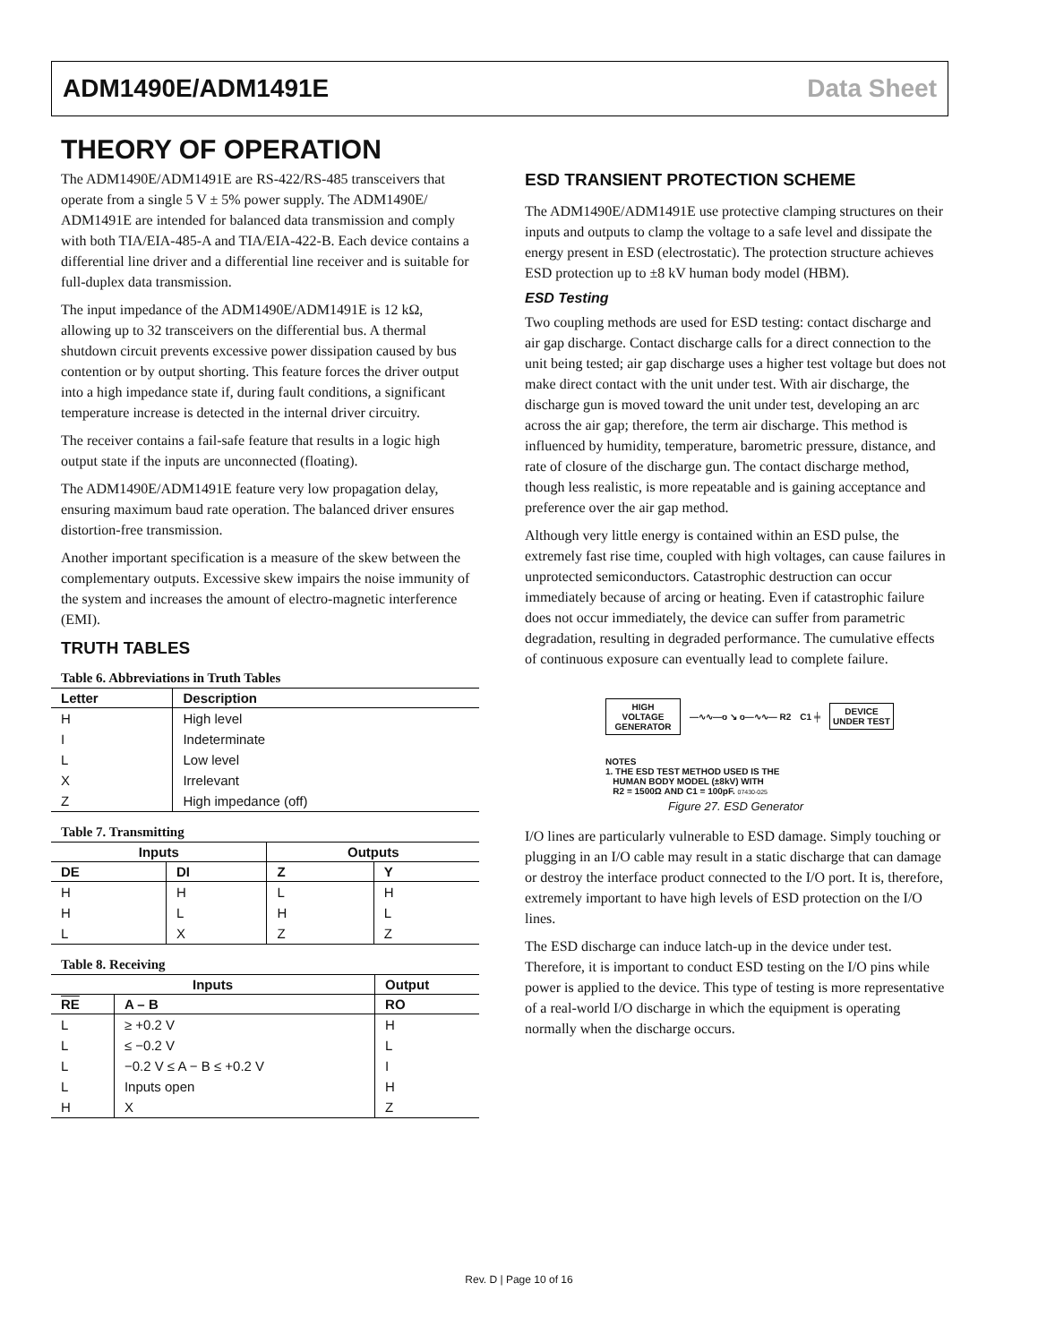ADM1490E/ADM1491E Data Sheet
THEORY OF OPERATION
The ADM1490E/ADM1491E are RS-422/RS-485 transceivers that operate from a single 5 V ± 5% power supply. The ADM1490E/ ADM1491E are intended for balanced data transmission and comply with both TIA/EIA-485-A and TIA/EIA-422-B. Each device contains a differential line driver and a differential line receiver and is suitable for full-duplex data transmission.
The input impedance of the ADM1490E/ADM1491E is 12 kΩ, allowing up to 32 transceivers on the differential bus. A thermal shutdown circuit prevents excessive power dissipation caused by bus contention or by output shorting. This feature forces the driver output into a high impedance state if, during fault conditions, a significant temperature increase is detected in the internal driver circuitry.
The receiver contains a fail-safe feature that results in a logic high output state if the inputs are unconnected (floating).
The ADM1490E/ADM1491E feature very low propagation delay, ensuring maximum baud rate operation. The balanced driver ensures distortion-free transmission.
Another important specification is a measure of the skew between the complementary outputs. Excessive skew impairs the noise immunity of the system and increases the amount of electro-magnetic interference (EMI).
TRUTH TABLES
Table 6. Abbreviations in Truth Tables
| Letter | Description |
| --- | --- |
| H | High level |
| I | Indeterminate |
| L | Low level |
| X | Irrelevant |
| Z | High impedance (off) |
Table 7. Transmitting
| Inputs | | Outputs | |
| --- | --- | --- | --- |
| DE | DI | Z | Y |
| H | H | L | H |
| H | L | H | L |
| L | X | Z | Z |
Table 8. Receiving
| Inputs | | Output |
| --- | --- | --- |
| RE | A – B | RO |
| L | ≥ +0.2 V | H |
| L | ≤ −0.2 V | L |
| L | −0.2 V ≤ A − B ≤ +0.2 V | I |
| L | Inputs open | H |
| H | X | Z |
ESD TRANSIENT PROTECTION SCHEME
The ADM1490E/ADM1491E use protective clamping structures on their inputs and outputs to clamp the voltage to a safe level and dissipate the energy present in ESD (electrostatic). The protection structure achieves ESD protection up to ±8 kV human body model (HBM).
ESD Testing
Two coupling methods are used for ESD testing: contact discharge and air gap discharge. Contact discharge calls for a direct connection to the unit being tested; air gap discharge uses a higher test voltage but does not make direct contact with the unit under test. With air discharge, the discharge gun is moved toward the unit under test, developing an arc across the air gap; therefore, the term air discharge. This method is influenced by humidity, temperature, barometric pressure, distance, and rate of closure of the discharge gun. The contact discharge method, though less realistic, is more repeatable and is gaining acceptance and preference over the air gap method.
Although very little energy is contained within an ESD pulse, the extremely fast rise time, coupled with high voltages, can cause failures in unprotected semiconductors. Catastrophic destruction can occur immediately because of arcing or heating. Even if catastrophic failure does not occur immediately, the device can suffer from parametric degradation, resulting in degraded performance. The cumulative effects of continuous exposure can eventually lead to complete failure.
HIGH
VOLTAGE
GENERATOR
—∿∿—o ↘ o—∿∿— R2 C1 ╪
DEVICE
UNDER TEST
NOTES
1. THE ESD TEST METHOD USED IS THE
HUMAN BODY MODEL (±8kV) WITH
R2 = 1500Ω AND C1 = 100pF. 07430-025
Figure 27. ESD Generator
I/O lines are particularly vulnerable to ESD damage. Simply touching or plugging in an I/O cable may result in a static discharge that can damage or destroy the interface product connected to the I/O port. It is, therefore, extremely important to have high levels of ESD protection on the I/O lines.
The ESD discharge can induce latch-up in the device under test. Therefore, it is important to conduct ESD testing on the I/O pins while power is applied to the device. This type of testing is more representative of a real-world I/O discharge in which the equipment is operating normally when the discharge occurs.
Rev. D | Page 10 of 16